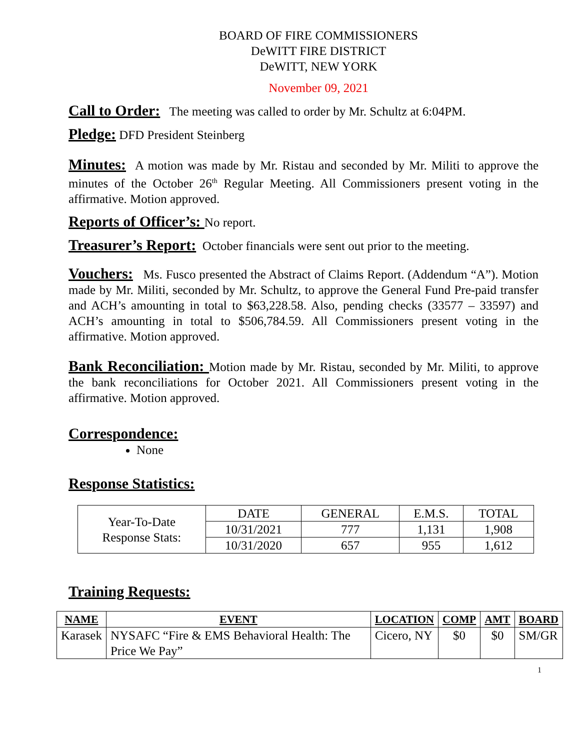BOARD OF FIRE COMMISSIONERS
DeWITT FIRE DISTRICT
DeWITT, NEW YORK
November 09, 2021
Call to Order: The meeting was called to order by Mr. Schultz at 6:04PM.
Pledge: DFD President Steinberg
Minutes: A motion was made by Mr. Ristau and seconded by Mr. Militi to approve the minutes of the October 26<sup>th</sup> Regular Meeting. All Commissioners present voting in the affirmative. Motion approved.
Reports of Officer’s: No report.
Treasurer’s Report: October financials were sent out prior to the meeting.
Vouchers: Ms. Fusco presented the Abstract of Claims Report. (Addendum “A”). Motion made by Mr. Militi, seconded by Mr. Schultz, to approve the General Fund Pre-paid transfer and ACH’s amounting in total to $63,228.58. Also, pending checks (33577 – 33597) and ACH’s amounting in total to $506,784.59. All Commissioners present voting in the affirmative. Motion approved.
Bank Reconciliation: Motion made by Mr. Ristau, seconded by Mr. Militi, to approve the bank reconciliations for October 2021. All Commissioners present voting in the affirmative. Motion approved.
Correspondence:
None
Response Statistics:
| Year-To-Date Response Stats: | DATE | GENERAL | E.M.S. | TOTAL |
| | 10/31/2021 | 777 | 1,131 | 1,908 |
| | 10/31/2020 | 657 | 955 | 1,612 |
Training Requests:
| NAME | EVENT | LOCATION | COMP | AMT | BOARD |
| --- | --- | --- | --- | --- | --- |
| Karasek | NYSAFC “Fire & EMS Behavioral Health: The Price We Pay” | Cicero, NY | $0 | $0 | SM/GR |
1